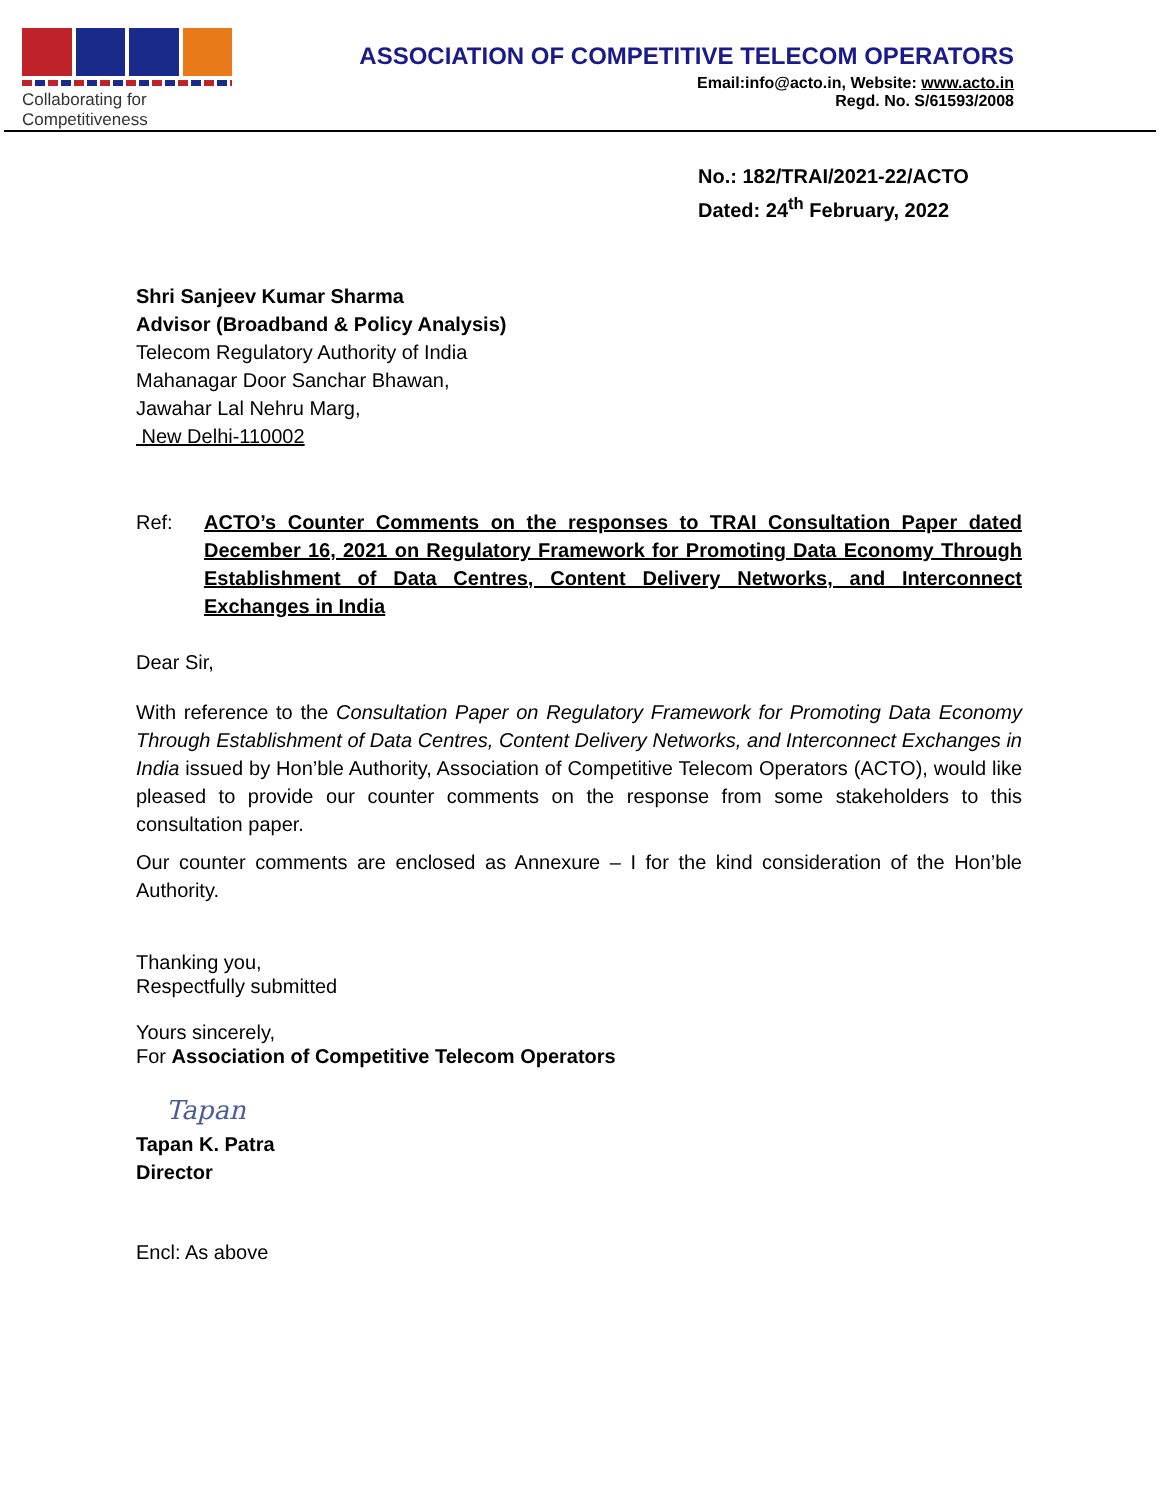Collaborating for Competitiveness
ASSOCIATION OF COMPETITIVE TELECOM OPERATORS
Email:info@acto.in, Website: www.acto.in
Regd. No. S/61593/2008
No.: 182/TRAI/2021-22/ACTO
Dated: 24<sup>th</sup> February, 2022
Shri Sanjeev Kumar Sharma
Advisor (Broadband & Policy Analysis)
Telecom Regulatory Authority of India
Mahanagar Door Sanchar Bhawan,
Jawahar Lal Nehru Marg,
New Delhi-110002
Ref: ACTO’s Counter Comments on the responses to TRAI Consultation Paper dated December 16, 2021 on Regulatory Framework for Promoting Data Economy Through Establishment of Data Centres, Content Delivery Networks, and Interconnect Exchanges in India
Dear Sir,
With reference to the Consultation Paper on Regulatory Framework for Promoting Data Economy Through Establishment of Data Centres, Content Delivery Networks, and Interconnect Exchanges in India issued by Hon’ble Authority, Association of Competitive Telecom Operators (ACTO), would like pleased to provide our counter comments on the response from some stakeholders to this consultation paper.
Our counter comments are enclosed as Annexure – I for the kind consideration of the Hon’ble Authority.
Thanking you,
Respectfully submitted
Yours sincerely,
For Association of Competitive Telecom Operators
Tapan
Tapan K. Patra
Director
Encl: As above